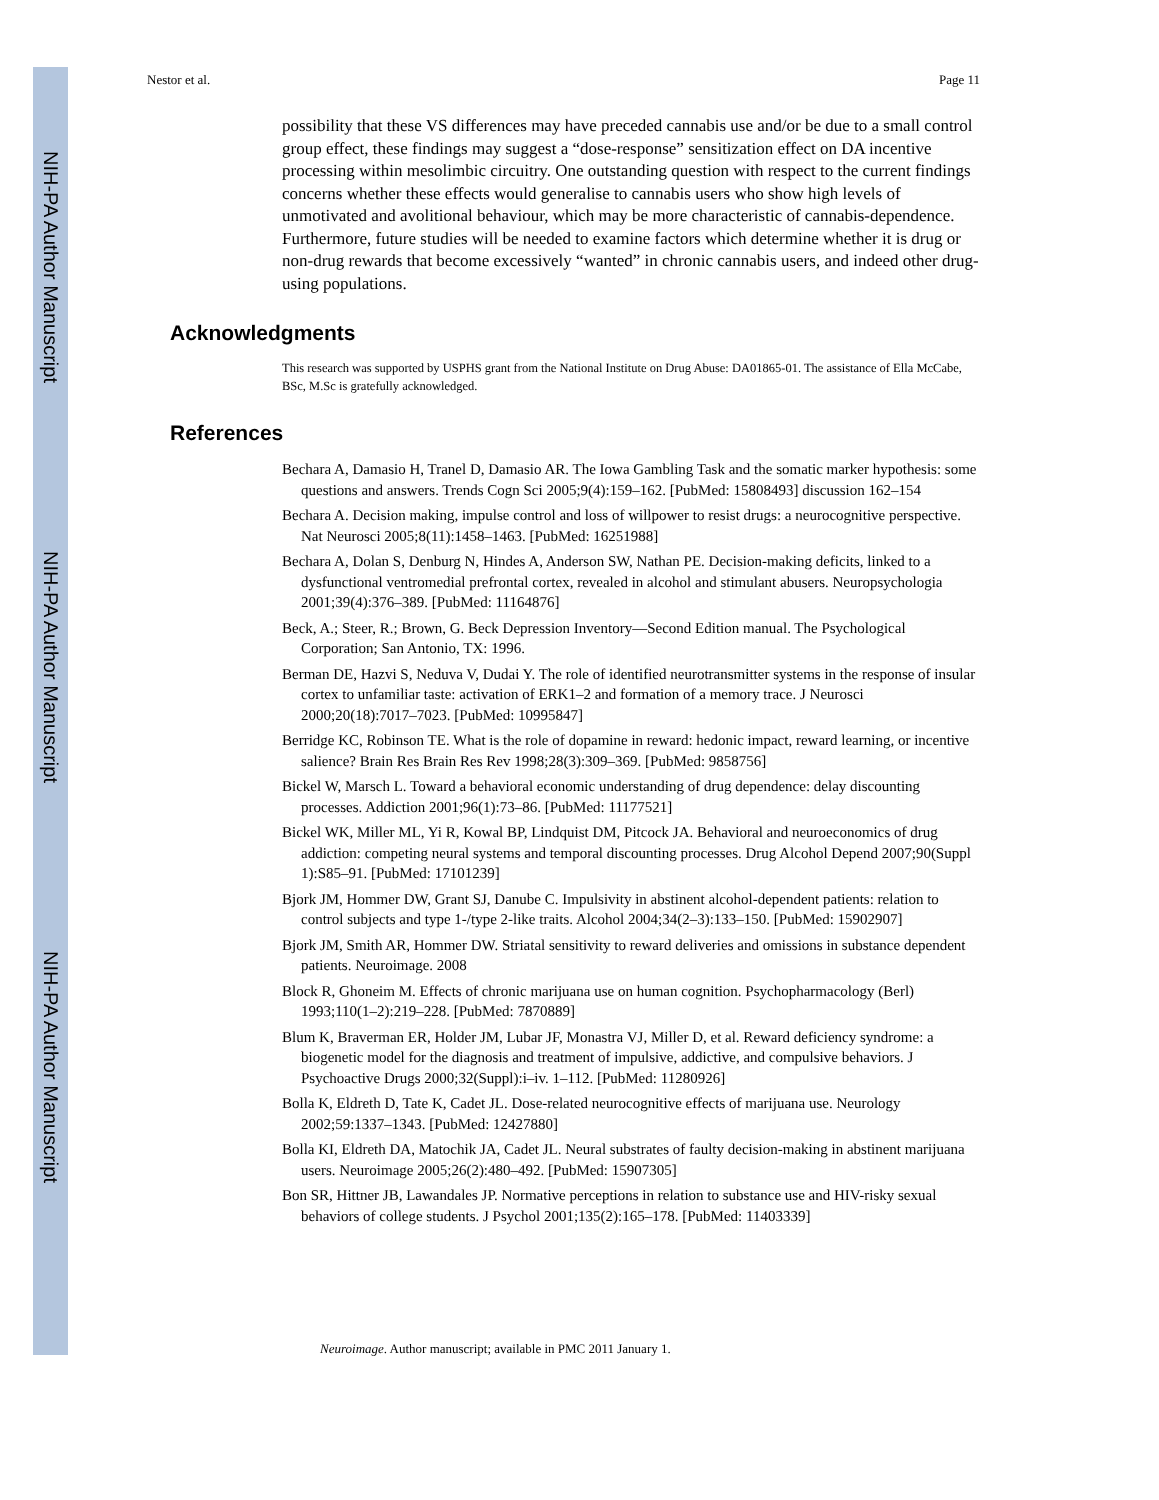NIH-PA Author Manuscript
NIH-PA Author Manuscript
NIH-PA Author Manuscript
Nestor et al. Page 11
possibility that these VS differences may have preceded cannabis use and/or be due to a small control group effect, these findings may suggest a “dose-response” sensitization effect on DA incentive processing within mesolimbic circuitry. One outstanding question with respect to the current findings concerns whether these effects would generalise to cannabis users who show high levels of unmotivated and avolitional behaviour, which may be more characteristic of cannabis-dependence. Furthermore, future studies will be needed to examine factors which determine whether it is drug or non-drug rewards that become excessively “wanted” in chronic cannabis users, and indeed other drug-using populations.
Acknowledgments
This research was supported by USPHS grant from the National Institute on Drug Abuse: DA01865-01. The assistance of Ella McCabe, BSc, M.Sc is gratefully acknowledged.
References
Bechara A, Damasio H, Tranel D, Damasio AR. The Iowa Gambling Task and the somatic marker hypothesis: some questions and answers. Trends Cogn Sci 2005;9(4):159–162. [PubMed: 15808493] discussion 162–154
Bechara A. Decision making, impulse control and loss of willpower to resist drugs: a neurocognitive perspective. Nat Neurosci 2005;8(11):1458–1463. [PubMed: 16251988]
Bechara A, Dolan S, Denburg N, Hindes A, Anderson SW, Nathan PE. Decision-making deficits, linked to a dysfunctional ventromedial prefrontal cortex, revealed in alcohol and stimulant abusers. Neuropsychologia 2001;39(4):376–389. [PubMed: 11164876]
Beck, A.; Steer, R.; Brown, G. Beck Depression Inventory—Second Edition manual. The Psychological Corporation; San Antonio, TX: 1996.
Berman DE, Hazvi S, Neduva V, Dudai Y. The role of identified neurotransmitter systems in the response of insular cortex to unfamiliar taste: activation of ERK1–2 and formation of a memory trace. J Neurosci 2000;20(18):7017–7023. [PubMed: 10995847]
Berridge KC, Robinson TE. What is the role of dopamine in reward: hedonic impact, reward learning, or incentive salience? Brain Res Brain Res Rev 1998;28(3):309–369. [PubMed: 9858756]
Bickel W, Marsch L. Toward a behavioral economic understanding of drug dependence: delay discounting processes. Addiction 2001;96(1):73–86. [PubMed: 11177521]
Bickel WK, Miller ML, Yi R, Kowal BP, Lindquist DM, Pitcock JA. Behavioral and neuroeconomics of drug addiction: competing neural systems and temporal discounting processes. Drug Alcohol Depend 2007;90(Suppl 1):S85–91. [PubMed: 17101239]
Bjork JM, Hommer DW, Grant SJ, Danube C. Impulsivity in abstinent alcohol-dependent patients: relation to control subjects and type 1-/type 2-like traits. Alcohol 2004;34(2–3):133–150. [PubMed: 15902907]
Bjork JM, Smith AR, Hommer DW. Striatal sensitivity to reward deliveries and omissions in substance dependent patients. Neuroimage. 2008
Block R, Ghoneim M. Effects of chronic marijuana use on human cognition. Psychopharmacology (Berl) 1993;110(1–2):219–228. [PubMed: 7870889]
Blum K, Braverman ER, Holder JM, Lubar JF, Monastra VJ, Miller D, et al. Reward deficiency syndrome: a biogenetic model for the diagnosis and treatment of impulsive, addictive, and compulsive behaviors. J Psychoactive Drugs 2000;32(Suppl):i–iv. 1–112. [PubMed: 11280926]
Bolla K, Eldreth D, Tate K, Cadet JL. Dose-related neurocognitive effects of marijuana use. Neurology 2002;59:1337–1343. [PubMed: 12427880]
Bolla KI, Eldreth DA, Matochik JA, Cadet JL. Neural substrates of faulty decision-making in abstinent marijuana users. Neuroimage 2005;26(2):480–492. [PubMed: 15907305]
Bon SR, Hittner JB, Lawandales JP. Normative perceptions in relation to substance use and HIV-risky sexual behaviors of college students. J Psychol 2001;135(2):165–178. [PubMed: 11403339]
Neuroimage. Author manuscript; available in PMC 2011 January 1.